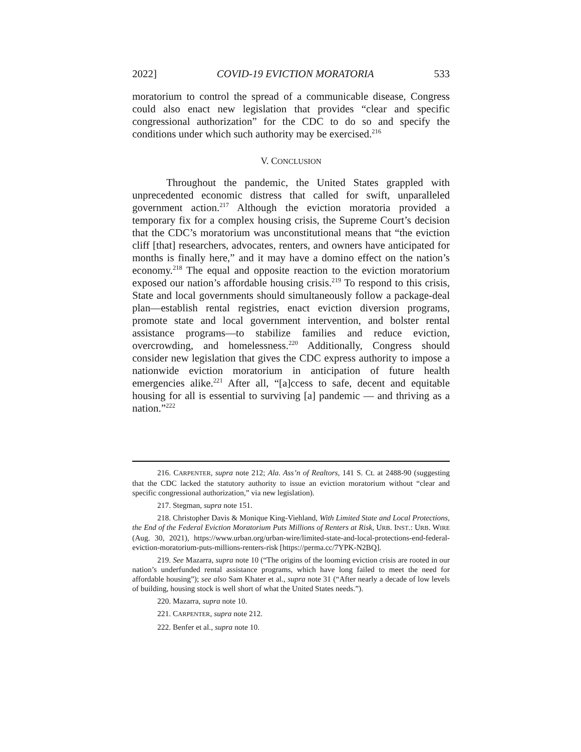2022] COVID-19 EVICTION MORATORIA 533
moratorium to control the spread of a communicable disease, Congress could also enact new legislation that provides “clear and specific congressional authorization” for the CDC to do so and specify the conditions under which such authority may be exercised.<sup>216</sup>
V. CONCLUSION
Throughout the pandemic, the United States grappled with unprecedented economic distress that called for swift, unparalleled government action.<sup>217</sup> Although the eviction moratoria provided a temporary fix for a complex housing crisis, the Supreme Court’s decision that the CDC’s moratorium was unconstitutional means that “the eviction cliff [that] researchers, advocates, renters, and owners have anticipated for months is finally here,” and it may have a domino effect on the nation’s economy.<sup>218</sup> The equal and opposite reaction to the eviction moratorium exposed our nation’s affordable housing crisis.<sup>219</sup> To respond to this crisis, State and local governments should simultaneously follow a package-deal plan—establish rental registries, enact eviction diversion programs, promote state and local government intervention, and bolster rental assistance programs—to stabilize families and reduce eviction, overcrowding, and homelessness.<sup>220</sup> Additionally, Congress should consider new legislation that gives the CDC express authority to impose a nationwide eviction moratorium in anticipation of future health emergencies alike.<sup>221</sup> After all, “[a]ccess to safe, decent and equitable housing for all is essential to surviving [a] pandemic — and thriving as a nation.”<sup>222</sup>
216. CARPENTER, supra note 212; Ala. Ass’n of Realtors, 141 S. Ct. at 2488-90 (suggesting that the CDC lacked the statutory authority to issue an eviction moratorium without “clear and specific congressional authorization,” via new legislation).
217. Stegman, supra note 151.
218. Christopher Davis & Monique King-Viehland, With Limited State and Local Protections, the End of the Federal Eviction Moratorium Puts Millions of Renters at Risk, URB. INST.: URB. WIRE (Aug. 30, 2021), https://www.urban.org/urban-wire/limited-state-and-local-protections-end-federal-eviction-moratorium-puts-millions-renters-risk [https://perma.cc/7YPK-N2BQ].
219. See Mazarra, supra note 10 (“The origins of the looming eviction crisis are rooted in our nation’s underfunded rental assistance programs, which have long failed to meet the need for affordable housing”); see also Sam Khater et al., supra note 31 (“After nearly a decade of low levels of building, housing stock is well short of what the United States needs.”).
220. Mazarra, supra note 10.
221. CARPENTER, supra note 212.
222. Benfer et al., supra note 10.